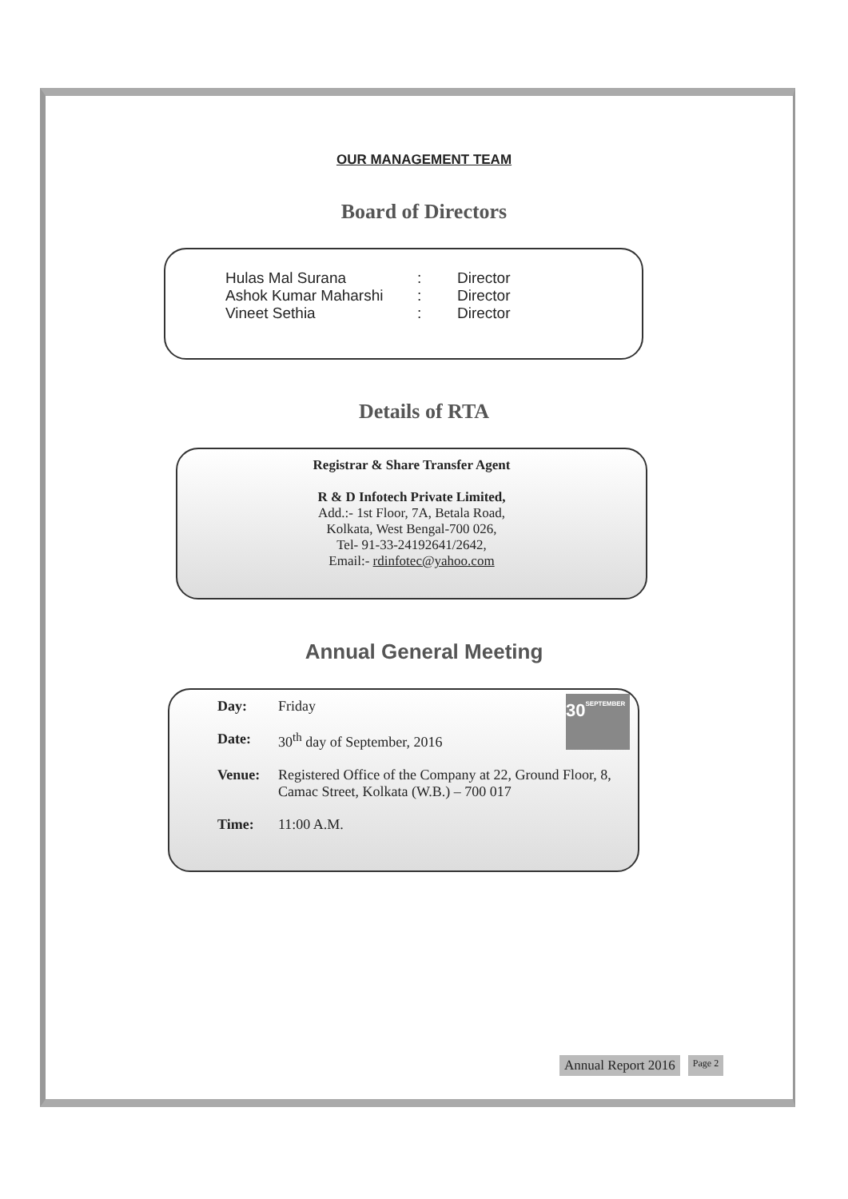OUR MANAGEMENT TEAM
Board of Directors
Hulas Mal Surana: Director
Ashok Kumar Maharshi: Director
Vineet Sethia: Director
Details of RTA
Registrar & Share Transfer Agent
R & D Infotech Private Limited,
Add.:- 1st Floor, 7A, Betala Road,
Kolkata, West Bengal-700 026,
Tel- 91-33-24192641/2642,
Email:- rdinfotec@yahoo.com
Annual General Meeting
30
SEPTEMBER
Day: Friday
Date: 30<sup>th</sup> day of September, 2016
Venue: Registered Office of the Company at 22, Ground Floor, 8, Camac Street, Kolkata (W.B.) – 700 017
Time: 11:00 A.M.
Annual Report 2016 Page 2